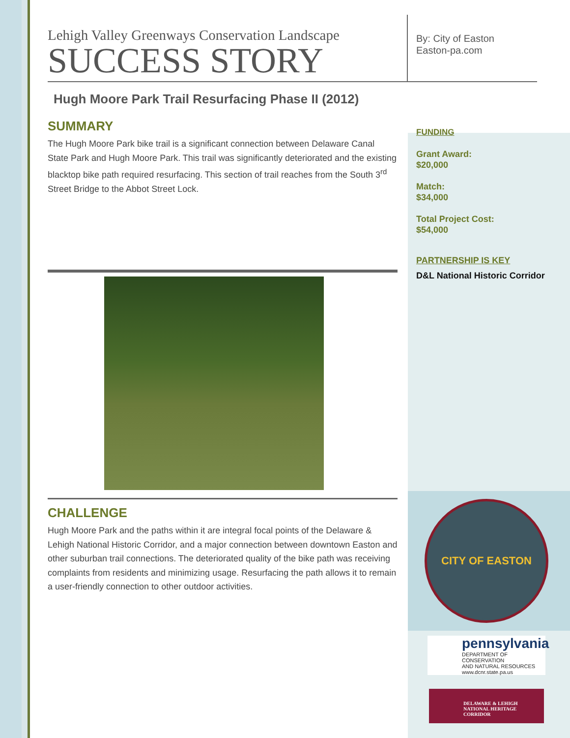Lehigh Valley Greenways Conservation Landscape
SUCCESS STORY
Hugh Moore Park Trail Resurfacing Phase II (2012)
SUMMARY
The Hugh Moore Park bike trail is a significant connection between Delaware Canal State Park and Hugh Moore Park. This trail was significantly deteriorated and the existing blacktop bike path required resurfacing. This section of trail reaches from the South 3<sup>rd</sup> Street Bridge to the Abbot Street Lock.
CHALLENGE
Hugh Moore Park and the paths within it are integral focal points of the Delaware & Lehigh National Historic Corridor, and a major connection between downtown Easton and other suburban trail connections. The deteriorated quality of the bike path was receiving complaints from residents and minimizing usage. Resurfacing the path allows it to remain a user-friendly connection to other outdoor activities.
By: City of Easton
Easton-pa.com
FUNDING
Grant Award:
$20,000
Match:
$34,000
Total Project Cost:
$54,000
PARTNERSHIP IS KEY
D&L National Historic Corridor
CITY OF EASTON
pennsylvania
DEPARTMENT OF CONSERVATION
AND NATURAL RESOURCES
www.dcnr.state.pa.us
DELAWARE & LEHIGH
NATIONAL HERITAGE CORRIDOR